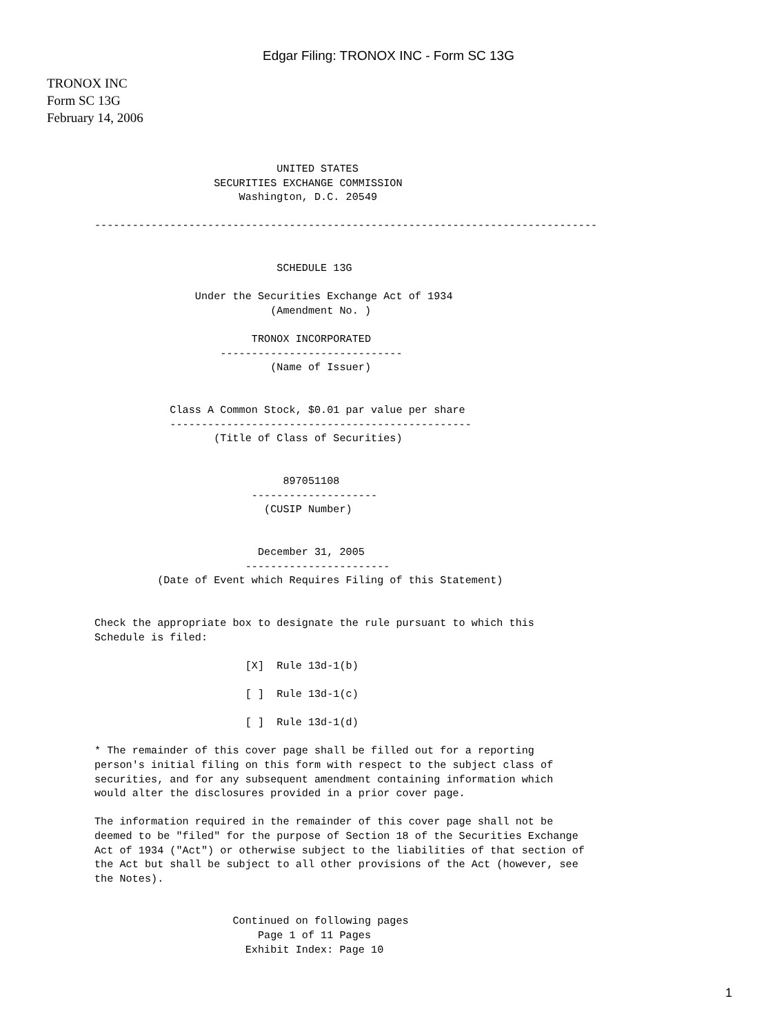Edgar Filing: TRONOX INC - Form SC 13G
TRONOX INC
Form SC 13G
February 14, 2006
                             UNITED STATES
                   SECURITIES EXCHANGE COMMISSION
                       Washington, D.C. 20549

--------------------------------------------------------------------------------


                             SCHEDULE 13G

                Under the Securities Exchange Act of 1934
                            (Amendment No. )

                         TRONOX INCORPORATED
                    -----------------------------
                            (Name of Issuer)


            Class A Common Stock, $0.01 par value per share
            ------------------------------------------------
                   (Title of Class of Securities)


                              897051108
                         --------------------
                           (CUSIP Number)


                          December 31, 2005
                        -----------------------
          (Date of Event which Requires Filing of this Statement)


Check the appropriate box to designate the rule pursuant to which this
Schedule is filed:

                        [X]  Rule 13d-1(b)

                        [ ]  Rule 13d-1(c)

                        [ ]  Rule 13d-1(d)

* The remainder of this cover page shall be filled out for a reporting
person's initial filing on this form with respect to the subject class of
securities, and for any subsequent amendment containing information which
would alter the disclosures provided in a prior cover page.

The information required in the remainder of this cover page shall not be
deemed to be "filed" for the purpose of Section 18 of the Securities Exchange
Act of 1934 ("Act") or otherwise subject to the liabilities of that section of
the Act but shall be subject to all other provisions of the Act (however, see
the Notes).


                      Continued on following pages
                          Page 1 of 11 Pages
                        Exhibit Index: Page 10
1